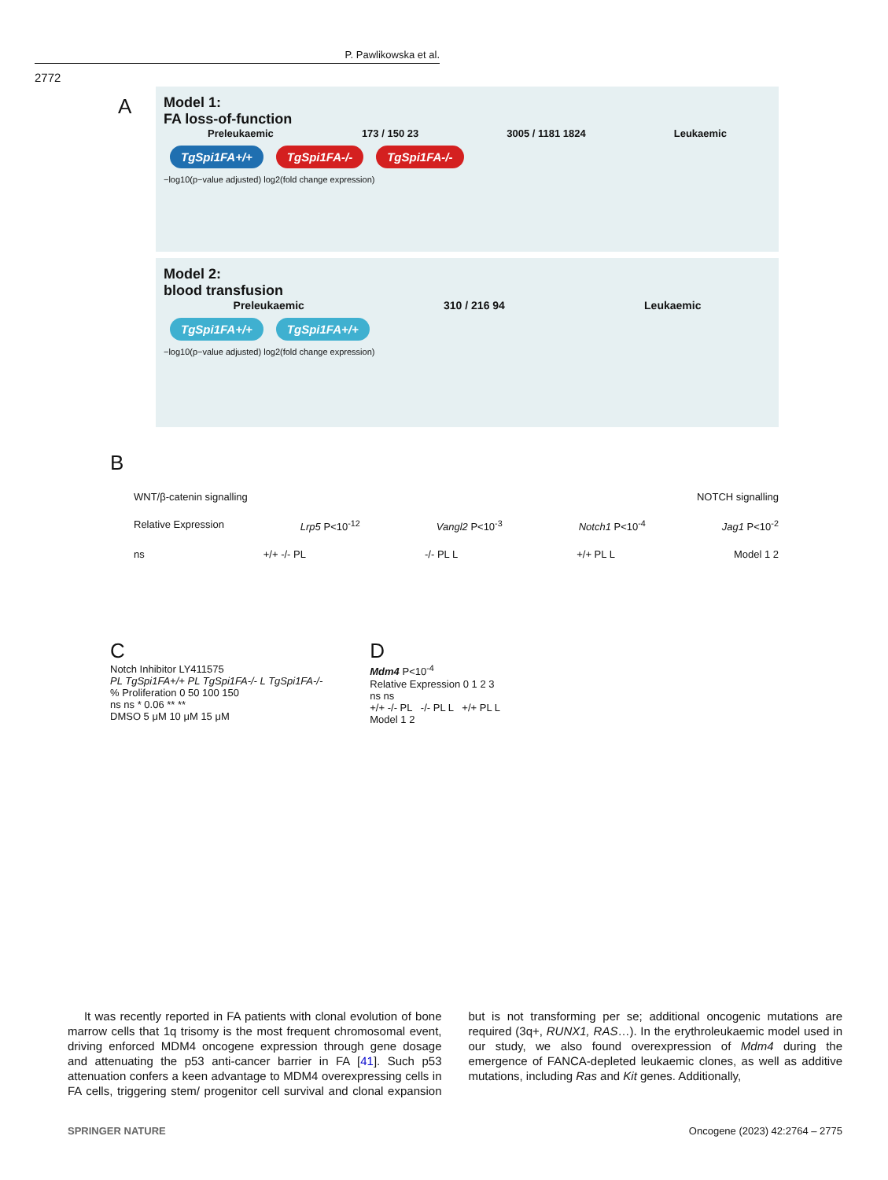P. Pawlikowska et al.
2772
AModel 1:
FA loss-of-function
Preleukaemic 173 / 150 23 3005 / 1181 1824 Leukaemic
TgSpi1FA+/+ TgSpi1FA-/- TgSpi1FA-/-
−log10(p−value adjusted) log2(fold change expression)
Model 2:
blood transfusion
Preleukaemic 310 / 216 94 Leukaemic
TgSpi1FA+/+ TgSpi1FA+/+
−log10(p−value adjusted) log2(fold change expression)
B
WNT/β-catenin signalling NOTCH signalling
Relative Expression Lrp5 P<10<sup>-12</sup> Vangl2 P<10<sup>-3</sup> Notch1 P<10<sup>-4</sup> Jag1 P<10<sup>-2</sup>
ns +/+ -/- PL -/- PL L +/+ PL L Model 1 2
C
Notch Inhibitor LY411575
PL TgSpi1FA+/+ PL TgSpi1FA-/- L TgSpi1FA-/-
% Proliferation 0 50 100 150
ns ns * 0.06 ** **
DMSO 5 μM 10 μM 15 μM
D
Mdm4 P<10<sup>-4</sup>
Relative Expression 0 1 2 3
ns ns
+/+ -/- PL -/- PL L +/+ PL L
Model 1 2
It was recently reported in FA patients with clonal evolution of bone marrow cells that 1q trisomy is the most frequent chromosomal event, driving enforced MDM4 oncogene expression through gene dosage and attenuating the p53 anti-cancer barrier in FA [41]. Such p53 attenuation confers a keen advantage to MDM4 overexpressing cells in FA cells, triggering stem/ progenitor cell survival and clonal expansion but is not transforming per se; additional oncogenic mutations are required (3q+, RUNX1, RAS…). In the erythroleukaemic model used in our study, we also found overexpression of Mdm4 during the emergence of FANCA-depleted leukaemic clones, as well as additive mutations, including Ras and Kit genes. Additionally,
SPRINGER NATURE Oncogene (2023) 42:2764 – 2775